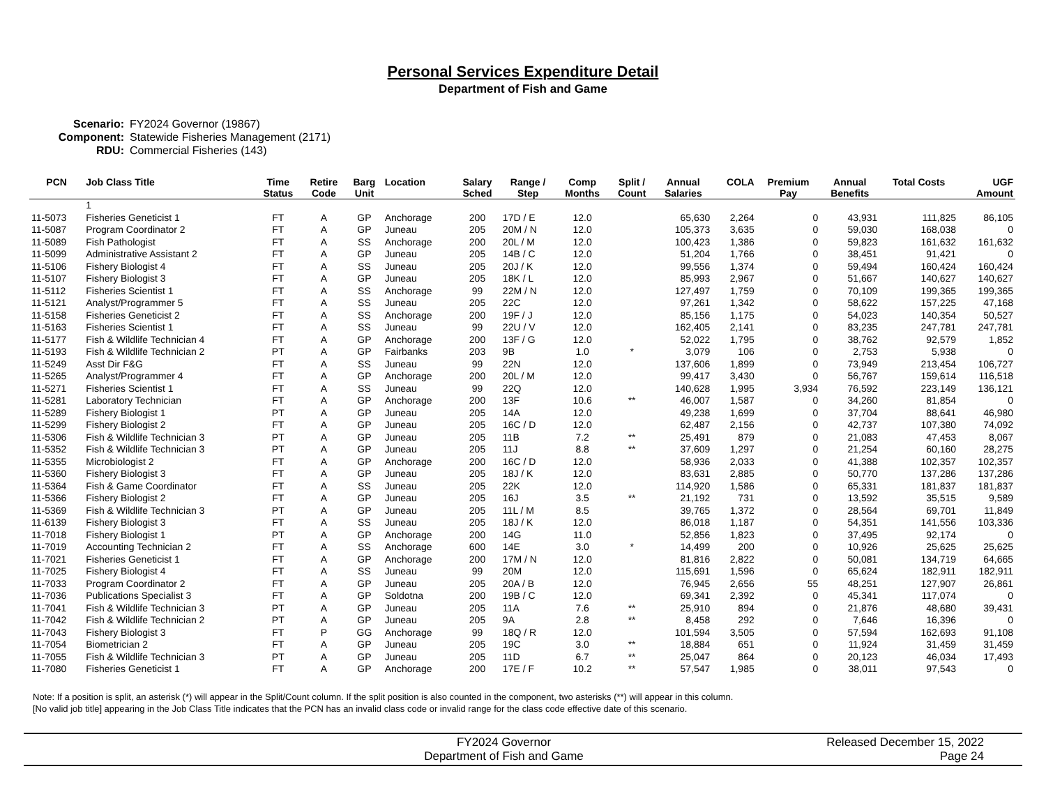Personal Services Expenditure Detail
Department of Fish and Game
Scenario: FY2024 Governor (19867)
Component: Statewide Fisheries Management (2171)
RDU: Commercial Fisheries (143)
| PCN | Job Class Title | Time Status | Retire Code | Barg Unit | Location | Salary Sched | Range / Step | Comp Months | Split / Count | Annual Salaries | COLA | Premium Pay | Annual Benefits | Total Costs | UGF Amount |
| --- | --- | --- | --- | --- | --- | --- | --- | --- | --- | --- | --- | --- | --- | --- | --- |
| | 1 | | | | | | | | | | | | | | |
| 11-5073 | Fisheries Geneticist 1 | FT | A | GP | Anchorage | 200 | 17D / E | 12.0 | | 65,630 | 2,264 | 0 | 43,931 | 111,825 | 86,105 |
| 11-5087 | Program Coordinator 2 | FT | A | GP | Juneau | 205 | 20M / N | 12.0 | | 105,373 | 3,635 | 0 | 59,030 | 168,038 | 0 |
| 11-5089 | Fish Pathologist | FT | A | SS | Anchorage | 200 | 20L / M | 12.0 | | 100,423 | 1,386 | 0 | 59,823 | 161,632 | 161,632 |
| 11-5099 | Administrative Assistant 2 | FT | A | GP | Juneau | 205 | 14B / C | 12.0 | | 51,204 | 1,766 | 0 | 38,451 | 91,421 | 0 |
| 11-5106 | Fishery Biologist 4 | FT | A | SS | Juneau | 205 | 20J / K | 12.0 | | 99,556 | 1,374 | 0 | 59,494 | 160,424 | 160,424 |
| 11-5107 | Fishery Biologist 3 | FT | A | GP | Juneau | 205 | 18K / L | 12.0 | | 85,993 | 2,967 | 0 | 51,667 | 140,627 | 140,627 |
| 11-5112 | Fisheries Scientist 1 | FT | A | SS | Anchorage | 99 | 22M / N | 12.0 | | 127,497 | 1,759 | 0 | 70,109 | 199,365 | 199,365 |
| 11-5121 | Analyst/Programmer 5 | FT | A | SS | Juneau | 205 | 22C | 12.0 | | 97,261 | 1,342 | 0 | 58,622 | 157,225 | 47,168 |
| 11-5158 | Fisheries Geneticist 2 | FT | A | SS | Anchorage | 200 | 19F / J | 12.0 | | 85,156 | 1,175 | 0 | 54,023 | 140,354 | 50,527 |
| 11-5163 | Fisheries Scientist 1 | FT | A | SS | Juneau | 99 | 22U / V | 12.0 | | 162,405 | 2,141 | 0 | 83,235 | 247,781 | 247,781 |
| 11-5177 | Fish & Wildlife Technician 4 | FT | A | GP | Anchorage | 200 | 13F / G | 12.0 | | 52,022 | 1,795 | 0 | 38,762 | 92,579 | 1,852 |
| 11-5193 | Fish & Wildlife Technician 2 | PT | A | GP | Fairbanks | 203 | 9B | 1.0 | * | 3,079 | 106 | 0 | 2,753 | 5,938 | 0 |
| 11-5249 | Asst Dir F&G | FT | A | SS | Juneau | 99 | 22N | 12.0 | | 137,606 | 1,899 | 0 | 73,949 | 213,454 | 106,727 |
| 11-5265 | Analyst/Programmer 4 | FT | A | GP | Anchorage | 200 | 20L / M | 12.0 | | 99,417 | 3,430 | 0 | 56,767 | 159,614 | 116,518 |
| 11-5271 | Fisheries Scientist 1 | FT | A | SS | Juneau | 99 | 22Q | 12.0 | | 140,628 | 1,995 | 3,934 | 76,592 | 223,149 | 136,121 |
| 11-5281 | Laboratory Technician | FT | A | GP | Anchorage | 200 | 13F | 10.6 | ** | 46,007 | 1,587 | 0 | 34,260 | 81,854 | 0 |
| 11-5289 | Fishery Biologist 1 | PT | A | GP | Juneau | 205 | 14A | 12.0 | | 49,238 | 1,699 | 0 | 37,704 | 88,641 | 46,980 |
| 11-5299 | Fishery Biologist 2 | FT | A | GP | Juneau | 205 | 16C / D | 12.0 | | 62,487 | 2,156 | 0 | 42,737 | 107,380 | 74,092 |
| 11-5306 | Fish & Wildlife Technician 3 | PT | A | GP | Juneau | 205 | 11B | 7.2 | ** | 25,491 | 879 | 0 | 21,083 | 47,453 | 8,067 |
| 11-5352 | Fish & Wildlife Technician 3 | PT | A | GP | Juneau | 205 | 11J | 8.8 | ** | 37,609 | 1,297 | 0 | 21,254 | 60,160 | 28,275 |
| 11-5355 | Microbiologist 2 | FT | A | GP | Anchorage | 200 | 16C / D | 12.0 | | 58,936 | 2,033 | 0 | 41,388 | 102,357 | 102,357 |
| 11-5360 | Fishery Biologist 3 | FT | A | GP | Juneau | 205 | 18J / K | 12.0 | | 83,631 | 2,885 | 0 | 50,770 | 137,286 | 137,286 |
| 11-5364 | Fish & Game Coordinator | FT | A | SS | Juneau | 205 | 22K | 12.0 | | 114,920 | 1,586 | 0 | 65,331 | 181,837 | 181,837 |
| 11-5366 | Fishery Biologist 2 | FT | A | GP | Juneau | 205 | 16J | 3.5 | ** | 21,192 | 731 | 0 | 13,592 | 35,515 | 9,589 |
| 11-5369 | Fish & Wildlife Technician 3 | PT | A | GP | Juneau | 205 | 11L / M | 8.5 | | 39,765 | 1,372 | 0 | 28,564 | 69,701 | 11,849 |
| 11-6139 | Fishery Biologist 3 | FT | A | SS | Juneau | 205 | 18J / K | 12.0 | | 86,018 | 1,187 | 0 | 54,351 | 141,556 | 103,336 |
| 11-7018 | Fishery Biologist 1 | PT | A | GP | Anchorage | 200 | 14G | 11.0 | | 52,856 | 1,823 | 0 | 37,495 | 92,174 | 0 |
| 11-7019 | Accounting Technician 2 | FT | A | SS | Anchorage | 600 | 14E | 3.0 | * | 14,499 | 200 | 0 | 10,926 | 25,625 | 25,625 |
| 11-7021 | Fisheries Geneticist 1 | FT | A | GP | Anchorage | 200 | 17M / N | 12.0 | | 81,816 | 2,822 | 0 | 50,081 | 134,719 | 64,665 |
| 11-7025 | Fishery Biologist 4 | FT | A | SS | Juneau | 99 | 20M | 12.0 | | 115,691 | 1,596 | 0 | 65,624 | 182,911 | 182,911 |
| 11-7033 | Program Coordinator 2 | FT | A | GP | Juneau | 205 | 20A / B | 12.0 | | 76,945 | 2,656 | 55 | 48,251 | 127,907 | 26,861 |
| 11-7036 | Publications Specialist 3 | FT | A | GP | Soldotna | 200 | 19B / C | 12.0 | | 69,341 | 2,392 | 0 | 45,341 | 117,074 | 0 |
| 11-7041 | Fish & Wildlife Technician 3 | PT | A | GP | Juneau | 205 | 11A | 7.6 | ** | 25,910 | 894 | 0 | 21,876 | 48,680 | 39,431 |
| 11-7042 | Fish & Wildlife Technician 2 | PT | A | GP | Juneau | 205 | 9A | 2.8 | ** | 8,458 | 292 | 0 | 7,646 | 16,396 | 0 |
| 11-7043 | Fishery Biologist 3 | FT | P | GG | Anchorage | 99 | 18Q / R | 12.0 | | 101,594 | 3,505 | 0 | 57,594 | 162,693 | 91,108 |
| 11-7054 | Biometrician 2 | FT | A | GP | Juneau | 205 | 19C | 3.0 | ** | 18,884 | 651 | 0 | 11,924 | 31,459 | 31,459 |
| 11-7055 | Fish & Wildlife Technician 3 | PT | A | GP | Juneau | 205 | 11D | 6.7 | ** | 25,047 | 864 | 0 | 20,123 | 46,034 | 17,493 |
| 11-7080 | Fisheries Geneticist 1 | FT | A | GP | Anchorage | 200 | 17E / F | 10.2 | ** | 57,547 | 1,985 | 0 | 38,011 | 97,543 | 0 |
Note: If a position is split, an asterisk (*) will appear in the Split/Count column. If the split position is also counted in the component, two asterisks (**) will appear in this column.
[No valid job title] appearing in the Job Class Title indicates that the PCN has an invalid class code or invalid range for the class code effective date of this scenario.
FY2024 Governor
Department of Fish and Game
Released December 15, 2022
Page 24